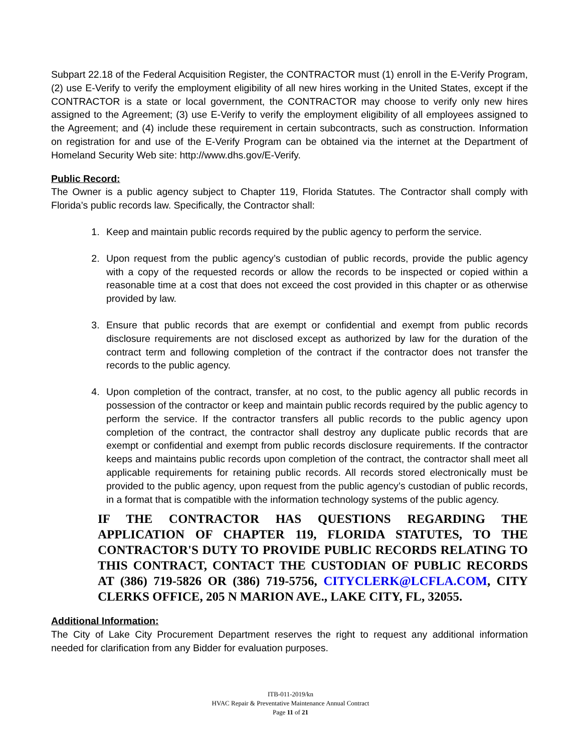Subpart 22.18 of the Federal Acquisition Register, the CONTRACTOR must (1) enroll in the E-Verify Program, (2) use E-Verify to verify the employment eligibility of all new hires working in the United States, except if the CONTRACTOR is a state or local government, the CONTRACTOR may choose to verify only new hires assigned to the Agreement; (3) use E-Verify to verify the employment eligibility of all employees assigned to the Agreement; and (4) include these requirement in certain subcontracts, such as construction. Information on registration for and use of the E-Verify Program can be obtained via the internet at the Department of Homeland Security Web site: http://www.dhs.gov/E-Verify.
Public Record:
The Owner is a public agency subject to Chapter 119, Florida Statutes. The Contractor shall comply with Florida’s public records law. Specifically, the Contractor shall:
1. Keep and maintain public records required by the public agency to perform the service.
2. Upon request from the public agency’s custodian of public records, provide the public agency with a copy of the requested records or allow the records to be inspected or copied within a reasonable time at a cost that does not exceed the cost provided in this chapter or as otherwise provided by law.
3. Ensure that public records that are exempt or confidential and exempt from public records disclosure requirements are not disclosed except as authorized by law for the duration of the contract term and following completion of the contract if the contractor does not transfer the records to the public agency.
4. Upon completion of the contract, transfer, at no cost, to the public agency all public records in possession of the contractor or keep and maintain public records required by the public agency to perform the service. If the contractor transfers all public records to the public agency upon completion of the contract, the contractor shall destroy any duplicate public records that are exempt or confidential and exempt from public records disclosure requirements. If the contractor keeps and maintains public records upon completion of the contract, the contractor shall meet all applicable requirements for retaining public records. All records stored electronically must be provided to the public agency, upon request from the public agency’s custodian of public records, in a format that is compatible with the information technology systems of the public agency.
IF THE CONTRACTOR HAS QUESTIONS REGARDING THE APPLICATION OF CHAPTER 119, FLORIDA STATUTES, TO THE CONTRACTOR'S DUTY TO PROVIDE PUBLIC RECORDS RELATING TO THIS CONTRACT, CONTACT THE CUSTODIAN OF PUBLIC RECORDS AT (386) 719-5826 OR (386) 719-5756, CITYCLERK@LCFLA.COM, CITY CLERKS OFFICE, 205 N MARION AVE., LAKE CITY, FL, 32055.
Additional Information:
The City of Lake City Procurement Department reserves the right to request any additional information needed for clarification from any Bidder for evaluation purposes.
ITB-011-2019/kn
HVAC Repair & Preventative Maintenance Annual Contract
Page 11 of 21